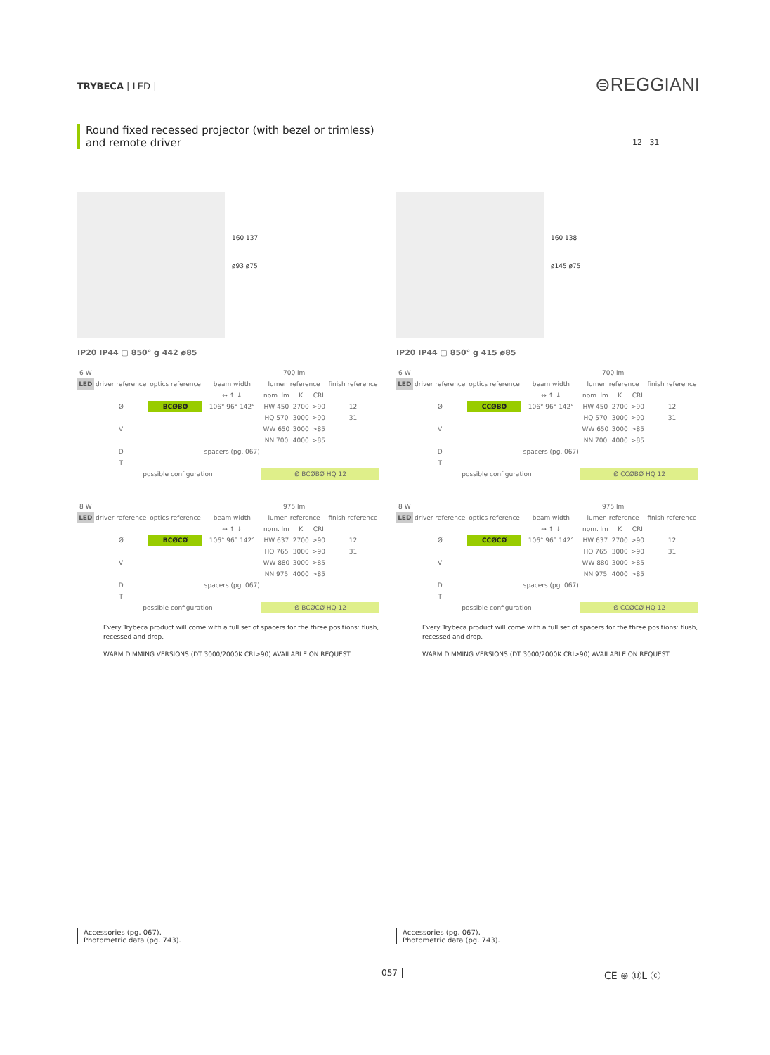TRYBECA | LED | ⊜REGGIANI
Round fixed recessed projector (with bezel or trimless)
and remote driver
12 31
160 137
ø93 ø75
IP20 IP44 ▢ 850° g 442 ø85
| 6 W | | | | 700 lm | | | |
| --- | --- | --- | --- | --- | --- | --- | --- |
| LED | driver reference | optics reference | beam width | lumen reference | | | finish reference |
| | | | ↔ ↑ ↓ | nom. lm | K | CRI | |
| | Ø | BCØBØ | 106° 96° 142° | HW 450 | 2700 | >90 | 12 |
| | | | | HQ 570 | 3000 | >90 | 31 |
| | V | | | WW 650 | 3000 | >85 | |
| | | | | NN 700 | 4000 | >85 | |
| | D | | spacers (pg. 067) | | | | |
| | T | | | | | | |
| | possible configuration | | | Ø BCØBØ HQ 12 | | | |
| 8 W | | | | 975 lm | | | |
| --- | --- | --- | --- | --- | --- | --- | --- |
| LED | driver reference | optics reference | beam width | lumen reference | | | finish reference |
| | | | ↔ ↑ ↓ | nom. lm | K | CRI | |
| | Ø | BCØCØ | 106° 96° 142° | HW 637 | 2700 | >90 | 12 |
| | | | | HQ 765 | 3000 | >90 | 31 |
| | V | | | WW 880 | 3000 | >85 | |
| | | | | NN 975 | 4000 | >85 | |
| | D | | spacers (pg. 067) | | | | |
| | T | | | | | | |
| | possible configuration | | | Ø BCØCØ HQ 12 | | | |
Every Trybeca product will come with a full set of spacers for the three positions: flush, recessed and drop.
WARM DIMMING VERSIONS (DT 3000/2000K CRI>90) AVAILABLE ON REQUEST.
160 138
ø145 ø75
IP20 IP44 ▢ 850° g 415 ø85
| 6 W | | | | 700 lm | | | |
| --- | --- | --- | --- | --- | --- | --- | --- |
| LED | driver reference | optics reference | beam width | lumen reference | | | finish reference |
| | | | ↔ ↑ ↓ | nom. lm | K | CRI | |
| | Ø | CCØBØ | 106° 96° 142° | HW 450 | 2700 | >90 | 12 |
| | | | | HQ 570 | 3000 | >90 | 31 |
| | V | | | WW 650 | 3000 | >85 | |
| | | | | NN 700 | 4000 | >85 | |
| | D | | spacers (pg. 067) | | | | |
| | T | | | | | | |
| | possible configuration | | | Ø CCØBØ HQ 12 | | | |
| 8 W | | | | 975 lm | | | |
| --- | --- | --- | --- | --- | --- | --- | --- |
| LED | driver reference | optics reference | beam width | lumen reference | | | finish reference |
| | | | ↔ ↑ ↓ | nom. lm | K | CRI | |
| | Ø | CCØCØ | 106° 96° 142° | HW 637 | 2700 | >90 | 12 |
| | | | | HQ 765 | 3000 | >90 | 31 |
| | V | | | WW 880 | 3000 | >85 | |
| | | | | NN 975 | 4000 | >85 | |
| | D | | spacers (pg. 067) | | | | |
| | T | | | | | | |
| | possible configuration | | | Ø CCØCØ HQ 12 | | | |
Every Trybeca product will come with a full set of spacers for the three positions: flush, recessed and drop.
WARM DIMMING VERSIONS (DT 3000/2000K CRI>90) AVAILABLE ON REQUEST.
Accessories (pg. 067).
Photometric data (pg. 743).
Accessories (pg. 067).
Photometric data (pg. 743).
057 CE ⊛ ⓊL ⓒ